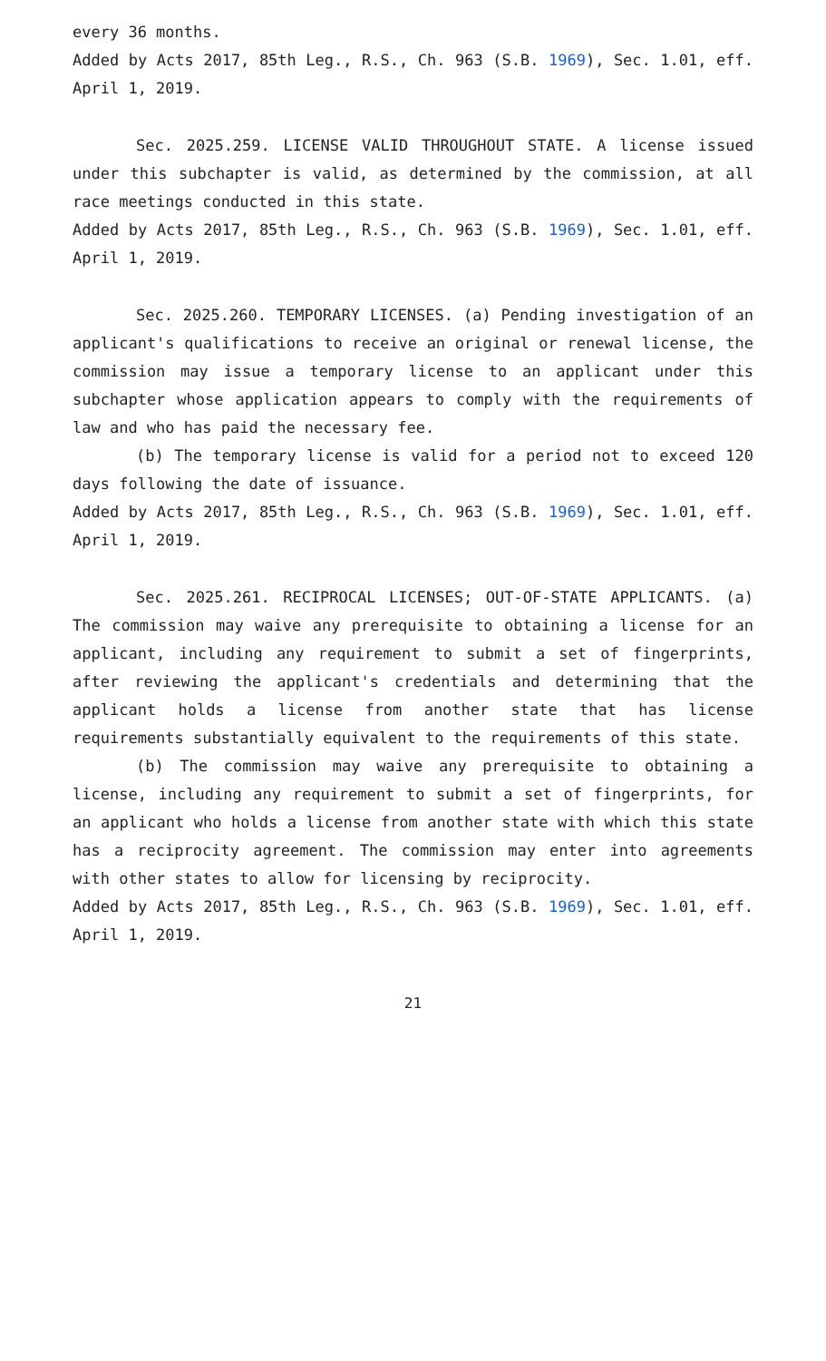every 36 months.
Added by Acts 2017, 85th Leg., R.S., Ch. 963 (S.B. 1969), Sec. 1.01, eff. April 1, 2019.
Sec. 2025.259. LICENSE VALID THROUGHOUT STATE. A license issued under this subchapter is valid, as determined by the commission, at all race meetings conducted in this state.
Added by Acts 2017, 85th Leg., R.S., Ch. 963 (S.B. 1969), Sec. 1.01, eff. April 1, 2019.
Sec. 2025.260. TEMPORARY LICENSES. (a) Pending investigation of an applicant's qualifications to receive an original or renewal license, the commission may issue a temporary license to an applicant under this subchapter whose application appears to comply with the requirements of law and who has paid the necessary fee.
(b) The temporary license is valid for a period not to exceed 120 days following the date of issuance.
Added by Acts 2017, 85th Leg., R.S., Ch. 963 (S.B. 1969), Sec. 1.01, eff. April 1, 2019.
Sec. 2025.261. RECIPROCAL LICENSES; OUT-OF-STATE APPLICANTS. (a) The commission may waive any prerequisite to obtaining a license for an applicant, including any requirement to submit a set of fingerprints, after reviewing the applicant's credentials and determining that the applicant holds a license from another state that has license requirements substantially equivalent to the requirements of this state.
(b) The commission may waive any prerequisite to obtaining a license, including any requirement to submit a set of fingerprints, for an applicant who holds a license from another state with which this state has a reciprocity agreement. The commission may enter into agreements with other states to allow for licensing by reciprocity.
Added by Acts 2017, 85th Leg., R.S., Ch. 963 (S.B. 1969), Sec. 1.01, eff. April 1, 2019.
21